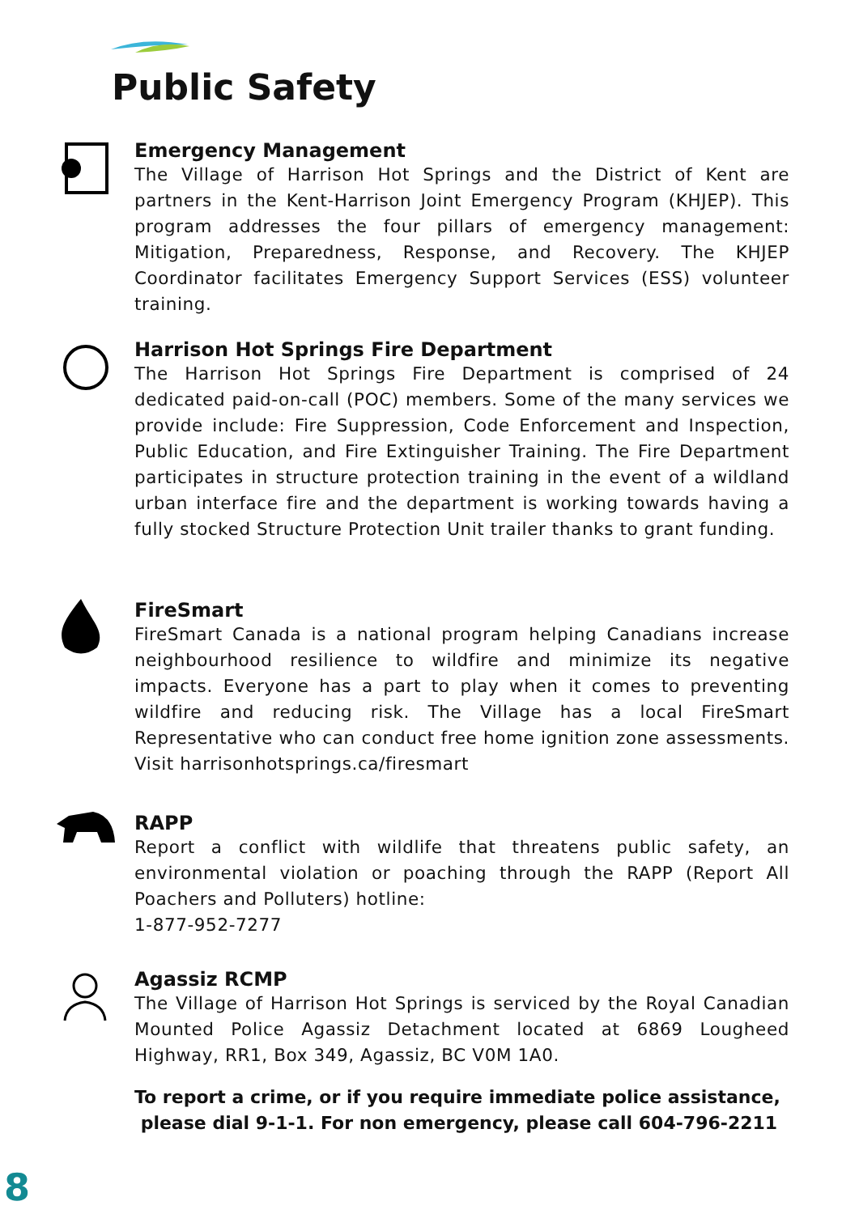Public Safety
Emergency Management
The Village of Harrison Hot Springs and the District of Kent are partners in the Kent-Harrison Joint Emergency Program (KHJEP). This program addresses the four pillars of emergency management: Mitigation, Preparedness, Response, and Recovery. The KHJEP Coordinator facilitates Emergency Support Services (ESS) volunteer training.
Harrison Hot Springs Fire Department
The Harrison Hot Springs Fire Department is comprised of 24 dedicated paid-on-call (POC) members. Some of the many services we provide include: Fire Suppression, Code Enforcement and Inspection, Public Education, and Fire Extinguisher Training. The Fire Department participates in structure protection training in the event of a wildland urban interface fire and the department is working towards having a fully stocked Structure Protection Unit trailer thanks to grant funding.
FireSmart
FireSmart Canada is a national program helping Canadians increase neighbourhood resilience to wildfire and minimize its negative impacts. Everyone has a part to play when it comes to preventing wildfire and reducing risk. The Village has a local FireSmart Representative who can conduct free home ignition zone assessments. Visit harrisonhotsprings.ca/firesmart
RAPP
Report a conflict with wildlife that threatens public safety, an environmental violation or poaching through the RAPP (Report All Poachers and Polluters) hotline:
1-877-952-7277
Agassiz RCMP
The Village of Harrison Hot Springs is serviced by the Royal Canadian Mounted Police Agassiz Detachment located at 6869 Lougheed Highway, RR1, Box 349, Agassiz, BC V0M 1A0.
To report a crime, or if you require immediate police assistance,
please dial 9-1-1. For non emergency, please call 604-796-2211
8